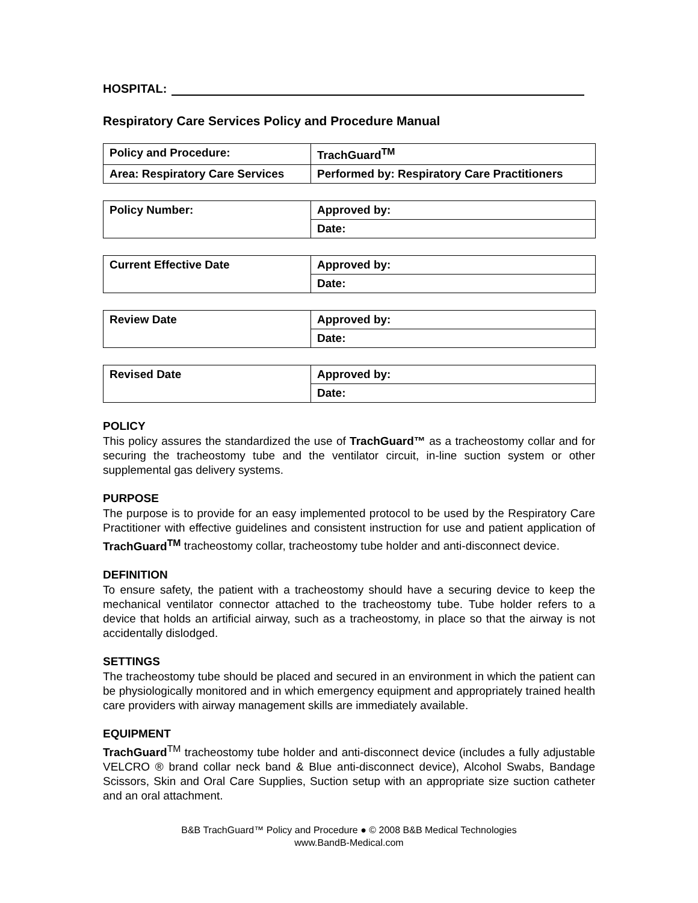HOSPITAL:
Respiratory Care Services Policy and Procedure Manual
| Policy and Procedure: | TrachGuard<sup>TM</sup> |
| Area: Respiratory Care Services | Performed by: Respiratory Care Practitioners |
| Policy Number: | Approved by: |
| | Date: |
| Current Effective Date | Approved by: |
| | Date: |
| Review Date | Approved by: |
| | Date: |
| Revised Date | Approved by: |
| | Date: |
POLICY
This policy assures the standardized the use of TrachGuard™ as a tracheostomy collar and for securing the tracheostomy tube and the ventilator circuit, in-line suction system or other supplemental gas delivery systems.
PURPOSE
The purpose is to provide for an easy implemented protocol to be used by the Respiratory Care Practitioner with effective guidelines and consistent instruction for use and patient application of TrachGuard<sup>TM</sup> tracheostomy collar, tracheostomy tube holder and anti-disconnect device.
DEFINITION
To ensure safety, the patient with a tracheostomy should have a securing device to keep the mechanical ventilator connector attached to the tracheostomy tube. Tube holder refers to a device that holds an artificial airway, such as a tracheostomy, in place so that the airway is not accidentally dislodged.
SETTINGS
The tracheostomy tube should be placed and secured in an environment in which the patient can be physiologically monitored and in which emergency equipment and appropriately trained health care providers with airway management skills are immediately available.
EQUIPMENT
TrachGuard<sup>TM</sup> tracheostomy tube holder and anti-disconnect device (includes a fully adjustable VELCRO ® brand collar neck band & Blue anti-disconnect device), Alcohol Swabs, Bandage Scissors, Skin and Oral Care Supplies, Suction setup with an appropriate size suction catheter and an oral attachment.
B&B TrachGuard™ Policy and Procedure ● © 2008 B&B Medical Technologies
www.BandB-Medical.com